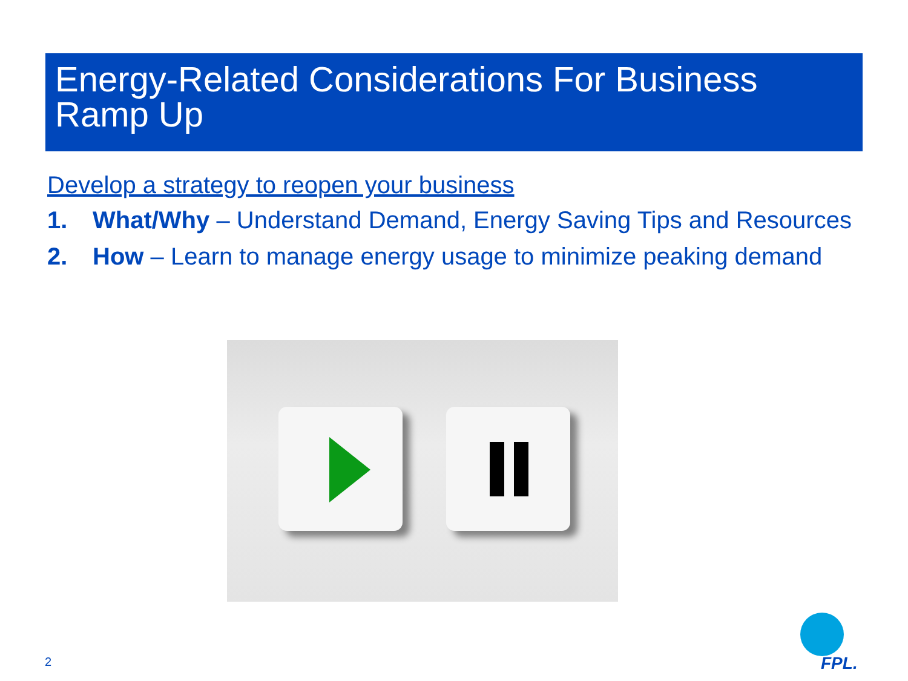Energy-Related Considerations For Business Ramp Up
Develop a strategy to reopen your business
1. What/Why – Understand Demand, Energy Saving Tips and Resources
2. How – Learn to manage energy usage to minimize peaking demand
2 FPL.